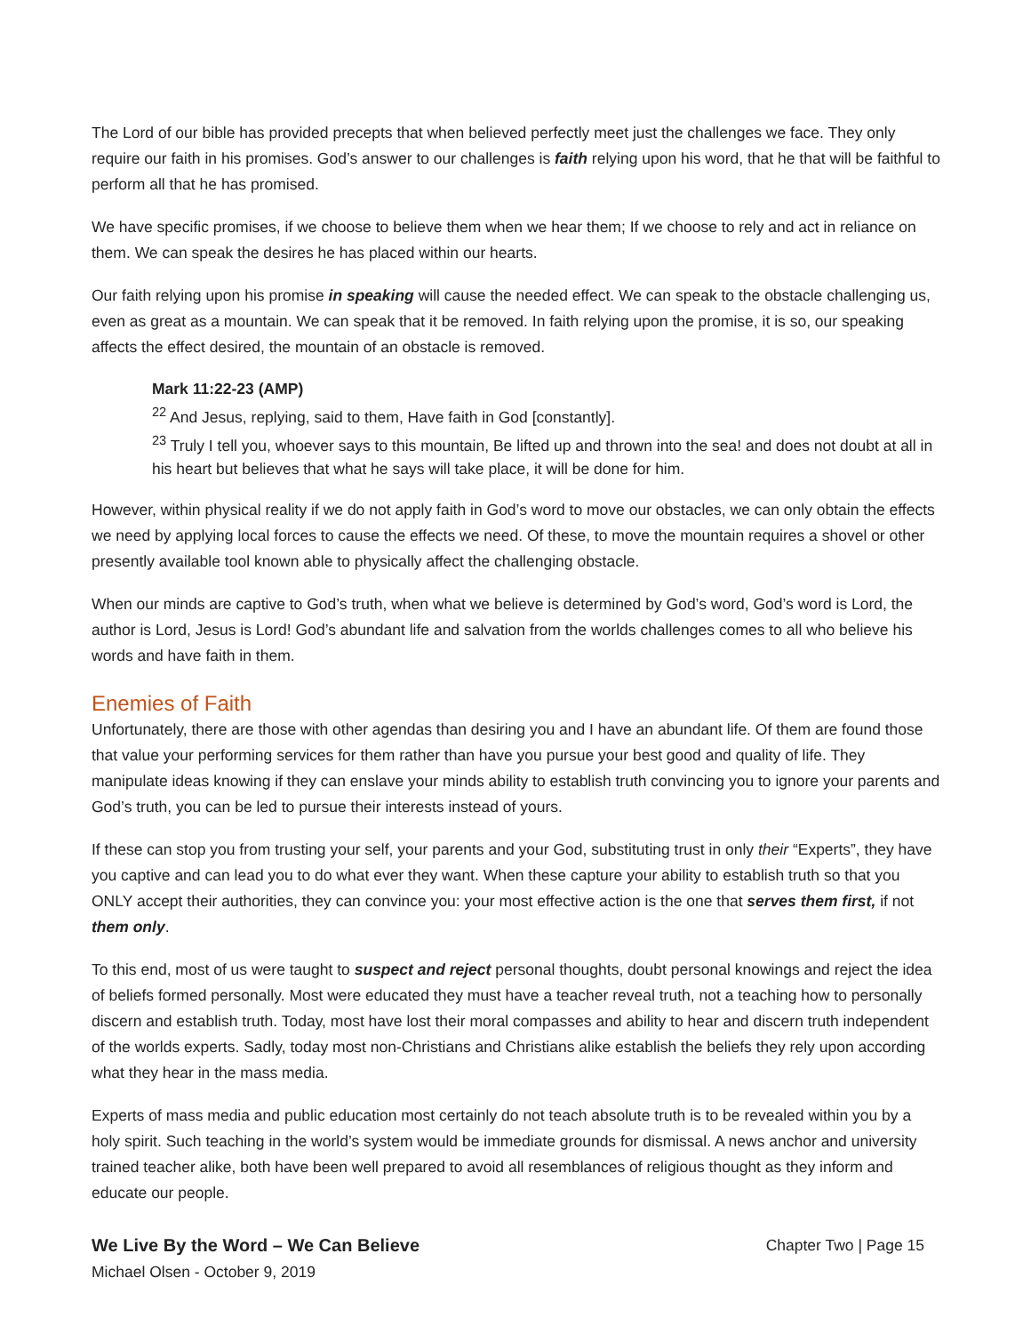The Lord of our bible has provided precepts that when believed perfectly meet just the challenges we face. They only require our faith in his promises. God’s answer to our challenges is faith relying upon his word, that he that will be faithful to perform all that he has promised.
We have specific promises, if we choose to believe them when we hear them; If we choose to rely and act in reliance on them. We can speak the desires he has placed within our hearts.
Our faith relying upon his promise in speaking will cause the needed effect. We can speak to the obstacle challenging us, even as great as a mountain. We can speak that it be removed. In faith relying upon the promise, it is so, our speaking affects the effect desired, the mountain of an obstacle is removed.
Mark 11:22-23 (AMP)
<sup>22</sup> And Jesus, replying, said to them, Have faith in God [constantly].
<sup>23</sup> Truly I tell you, whoever says to this mountain, Be lifted up and thrown into the sea! and does not doubt at all in his heart but believes that what he says will take place, it will be done for him.
However, within physical reality if we do not apply faith in God’s word to move our obstacles, we can only obtain the effects we need by applying local forces to cause the effects we need. Of these, to move the mountain requires a shovel or other presently available tool known able to physically affect the challenging obstacle.
When our minds are captive to God’s truth, when what we believe is determined by God’s word, God’s word is Lord, the author is Lord, Jesus is Lord! God’s abundant life and salvation from the worlds challenges comes to all who believe his words and have faith in them.
Enemies of Faith
Unfortunately, there are those with other agendas than desiring you and I have an abundant life. Of them are found those that value your performing services for them rather than have you pursue your best good and quality of life. They manipulate ideas knowing if they can enslave your minds ability to establish truth convincing you to ignore your parents and God’s truth, you can be led to pursue their interests instead of yours.
If these can stop you from trusting your self, your parents and your God, substituting trust in only their “Experts”, they have you captive and can lead you to do what ever they want. When these capture your ability to establish truth so that you ONLY accept their authorities, they can convince you: your most effective action is the one that serves them first, if not them only.
To this end, most of us were taught to suspect and reject personal thoughts, doubt personal knowings and reject the idea of beliefs formed personally. Most were educated they must have a teacher reveal truth, not a teaching how to personally discern and establish truth. Today, most have lost their moral compasses and ability to hear and discern truth independent of the worlds experts. Sadly, today most non-Christians and Christians alike establish the beliefs they rely upon according what they hear in the mass media.
Experts of mass media and public education most certainly do not teach absolute truth is to be revealed within you by a holy spirit. Such teaching in the world’s system would be immediate grounds for dismissal. A news anchor and university trained teacher alike, both have been well prepared to avoid all resemblances of religious thought as they inform and educate our people.
We Live By the Word – We Can Believe
Michael Olsen - October 9, 2019
Chapter Two | Page 15